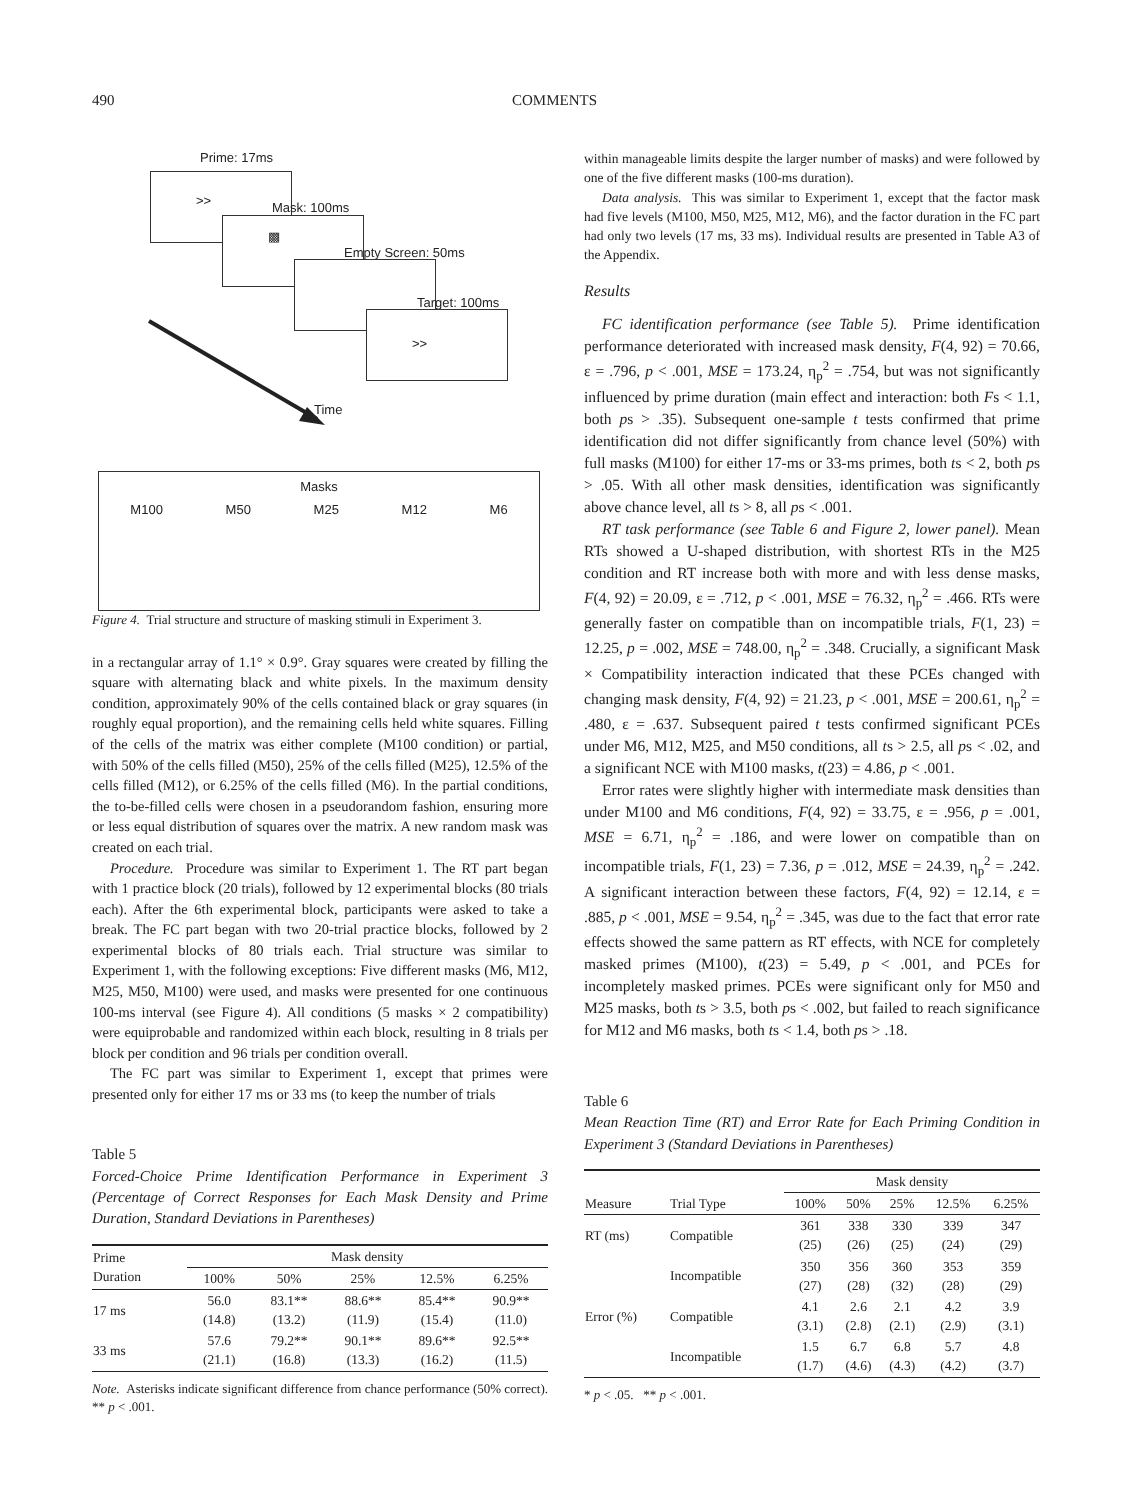490 COMMENTS
Prime: 17ms
>>
Mask: 100ms
▩
Empty Screen: 50ms
Target: 100ms
>>
Time
Masks
M100 M50 M25 M12 M6
Figure 4. Trial structure and structure of masking stimuli in Experiment 3.
in a rectangular array of 1.1° × 0.9°. Gray squares were created by filling the square with alternating black and white pixels. In the maximum density condition, approximately 90% of the cells contained black or gray squares (in roughly equal proportion), and the remaining cells held white squares. Filling of the cells of the matrix was either complete (M100 condition) or partial, with 50% of the cells filled (M50), 25% of the cells filled (M25), 12.5% of the cells filled (M12), or 6.25% of the cells filled (M6). In the partial conditions, the to-be-filled cells were chosen in a pseudorandom fashion, ensuring more or less equal distribution of squares over the matrix. A new random mask was created on each trial.
Procedure. Procedure was similar to Experiment 1. The RT part began with 1 practice block (20 trials), followed by 12 experimental blocks (80 trials each). After the 6th experimental block, participants were asked to take a break. The FC part began with two 20-trial practice blocks, followed by 2 experimental blocks of 80 trials each. Trial structure was similar to Experiment 1, with the following exceptions: Five different masks (M6, M12, M25, M50, M100) were used, and masks were presented for one continuous 100-ms interval (see Figure 4). All conditions (5 masks × 2 compatibility) were equiprobable and randomized within each block, resulting in 8 trials per block per condition and 96 trials per condition overall.
The FC part was similar to Experiment 1, except that primes were presented only for either 17 ms or 33 ms (to keep the number of trials
Table 5
Forced-Choice Prime Identification Performance in Experiment 3 (Percentage of Correct Responses for Each Mask Density and Prime Duration, Standard Deviations in Parentheses)
| Prime Duration | Mask density | | | | |
| --- | --- | --- | --- | --- | --- |
| | 100% | 50% | 25% | 12.5% | 6.25% |
| 17 ms | 56.0 (14.8) | 83.1** (13.2) | 88.6** (11.9) | 85.4** (15.4) | 90.9** (11.0) |
| 33 ms | 57.6 (21.1) | 79.2** (16.8) | 90.1** (13.3) | 89.6** (16.2) | 92.5** (11.5) |
Note. Asterisks indicate significant difference from chance performance (50% correct).
** p < .001.
within manageable limits despite the larger number of masks) and were followed by one of the five different masks (100-ms duration).
Data analysis. This was similar to Experiment 1, except that the factor mask had five levels (M100, M50, M25, M12, M6), and the factor duration in the FC part had only two levels (17 ms, 33 ms). Individual results are presented in Table A3 of the Appendix.
Results
FC identification performance (see Table 5). Prime identification performance deteriorated with increased mask density, F(4, 92) = 70.66, ε = .796, p < .001, MSE = 173.24, η<sub>p</sub><sup>2</sup> = .754, but was not significantly influenced by prime duration (main effect and interaction: both Fs < 1.1, both ps > .35). Subsequent one-sample t tests confirmed that prime identification did not differ significantly from chance level (50%) with full masks (M100) for either 17-ms or 33-ms primes, both ts < 2, both ps > .05. With all other mask densities, identification was significantly above chance level, all ts > 8, all ps < .001.
RT task performance (see Table 6 and Figure 2, lower panel). Mean RTs showed a U-shaped distribution, with shortest RTs in the M25 condition and RT increase both with more and with less dense masks, F(4, 92) = 20.09, ε = .712, p < .001, MSE = 76.32, η<sub>p</sub><sup>2</sup> = .466. RTs were generally faster on compatible than on incompatible trials, F(1, 23) = 12.25, p = .002, MSE = 748.00, η<sub>p</sub><sup>2</sup> = .348. Crucially, a significant Mask × Compatibility interaction indicated that these PCEs changed with changing mask density, F(4, 92) = 21.23, p < .001, MSE = 200.61, η<sub>p</sub><sup>2</sup> = .480, ε = .637. Subsequent paired t tests confirmed significant PCEs under M6, M12, M25, and M50 conditions, all ts > 2.5, all ps < .02, and a significant NCE with M100 masks, t(23) = 4.86, p < .001.
Error rates were slightly higher with intermediate mask densities than under M100 and M6 conditions, F(4, 92) = 33.75, ε = .956, p = .001, MSE = 6.71, η<sub>p</sub><sup>2</sup> = .186, and were lower on compatible than on incompatible trials, F(1, 23) = 7.36, p = .012, MSE = 24.39, η<sub>p</sub><sup>2</sup> = .242. A significant interaction between these factors, F(4, 92) = 12.14, ε = .885, p < .001, MSE = 9.54, η<sub>p</sub><sup>2</sup> = .345, was due to the fact that error rate effects showed the same pattern as RT effects, with NCE for completely masked primes (M100), t(23) = 5.49, p < .001, and PCEs for incompletely masked primes. PCEs were significant only for M50 and M25 masks, both ts > 3.5, both ps < .002, but failed to reach significance for M12 and M6 masks, both ts < 1.4, both ps > .18.
Table 6
Mean Reaction Time (RT) and Error Rate for Each Priming Condition in Experiment 3 (Standard Deviations in Parentheses)
| | | Mask density | | | | |
| --- | --- | --- | --- | --- | --- | --- |
| Measure | Trial Type | 100% | 50% | 25% | 12.5% | 6.25% |
| RT (ms) | Compatible | 361 (25) | 338 (26) | 330 (25) | 339 (24) | 347 (29) |
| | Incompatible | 350 (27) | 356 (28) | 360 (32) | 353 (28) | 359 (29) |
| Error (%) | Compatible | 4.1 (3.1) | 2.6 (2.8) | 2.1 (2.1) | 4.2 (2.9) | 3.9 (3.1) |
| | Incompatible | 1.5 (1.7) | 6.7 (4.6) | 6.8 (4.3) | 5.7 (4.2) | 4.8 (3.7) |
* p < .05. ** p < .001.